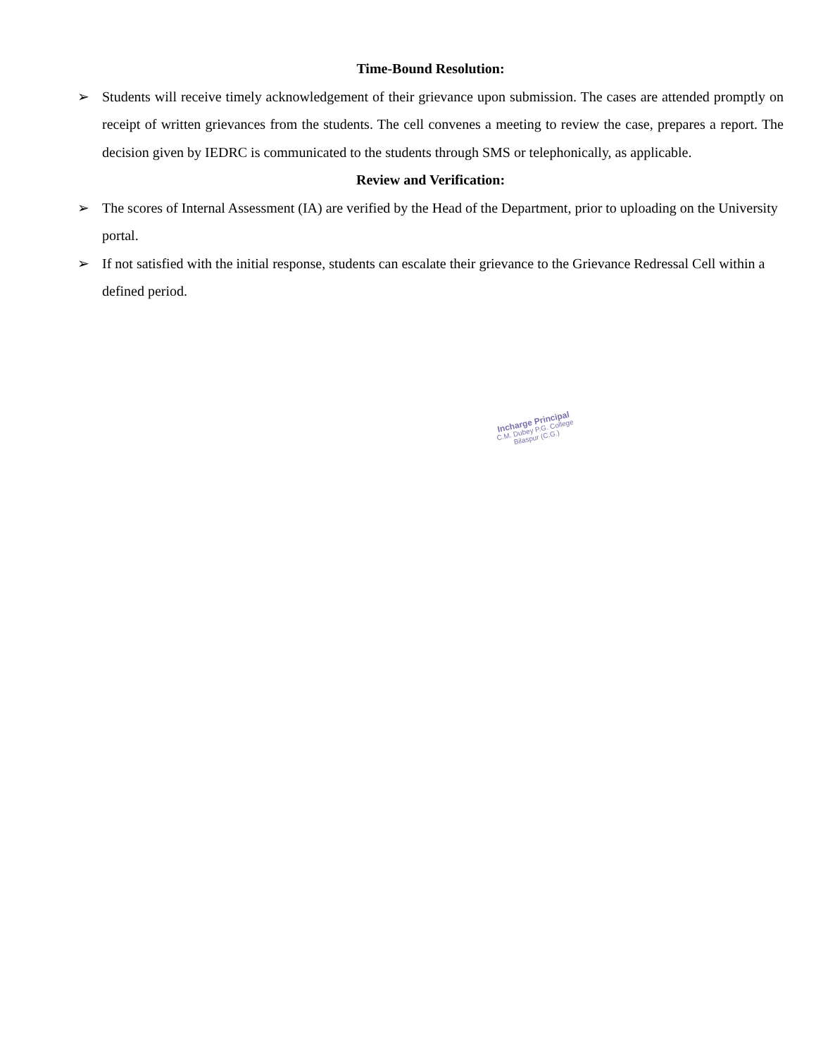Time-Bound Resolution:
➢ Students will receive timely acknowledgement of their grievance upon submission. The cases are attended promptly on receipt of written grievances from the students. The cell convenes a meeting to review the case, prepares a report. The decision given by IEDRC is communicated to the students through SMS or telephonically, as applicable.
Review and Verification:
➢ The scores of Internal Assessment (IA) are verified by the Head of the Department, prior to uploading on the University portal.
➢ If not satisfied with the initial response, students can escalate their grievance to the Grievance Redressal Cell within a defined period.
Incharge Principal
C.M. Dubey P.G. College
Bilaspur (C.G.)